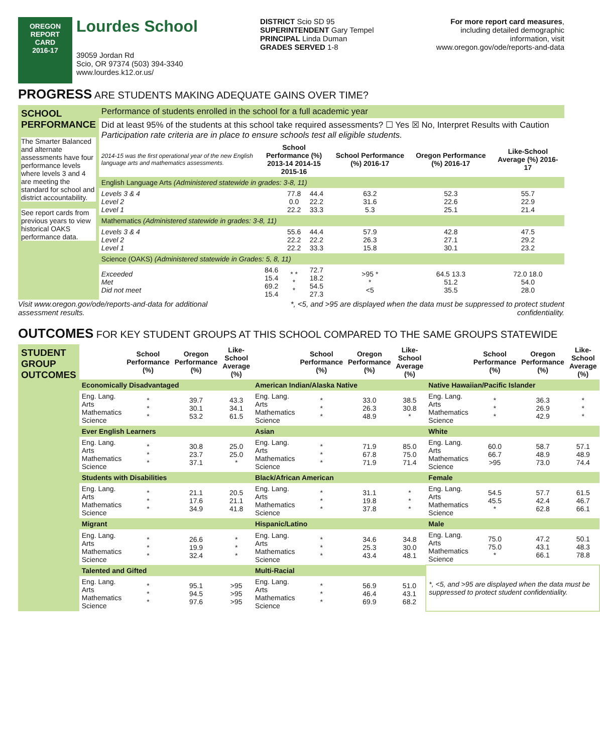OREGON
REPORT CARD
2016-17
Lourdes School
39059 Jordan Rd
Scio, OR 97374 (503) 394-3340
www.lourdes.k12.or.us/
DISTRICT Scio SD 95
SUPERINTENDENT Gary Tempel
PRINCIPAL Linda Duman
GRADES SERVED 1-8
For more report card measures,
including detailed demographic
information, visit
www.oregon.gov/ode/reports-and-data
PROGRESS ARE STUDENTS MAKING ADEQUATE GAINS OVER TIME?
| SCHOOL PERFORMANCE The Smarter Balanced and alternate assessments have four performance levels where levels 3 and 4 are meeting the standard for school and district accountability. See report cards from previous years to view historical OAKS performance data. | Performance of students enrolled in the school for a full academic year | | | | | | |
| | Did at least 95% of the students at this school take required assessments? ☐ Yes ☒ No, Interpret Results with Caution Participation rate criteria are in place to ensure schools test all eligible students. | | | | | | |
| | 2014-15 was the first operational year of the new English language arts and mathematics assessments. | School Performance (%) 2013-14 2014-15 2015-16 | | | School Performance (%) 2016-17 | Oregon Performance (%) 2016-17 | Like-School Average (%) 2016-17 |
| | English Language Arts (Administered statewide in grades: 3-8, 11) | | | | | | |
| | Levels 3 & 4 Level 2 Level 1 | | 77.8 0.0 22.2 | 44.4 22.2 33.3 | 63.2 31.6 5.3 | 52.3 22.6 25.1 | 55.7 22.9 21.4 |
| | Mathematics (Administered statewide in grades: 3-8, 11) | | | | | | |
| | Levels 3 & 4 Level 2 Level 1 | | 55.6 22.2 22.2 | 44.4 22.2 33.3 | 57.9 26.3 15.8 | 42.8 27.1 30.1 | 47.5 29.2 23.2 |
| | Science (OAKS) (Administered statewide in Grades: 5, 8, 11) | | | | | | |
| | Exceeded Met Did not meet | 84.6 15.4 69.2 15.4 | * * * * | 72.7 18.2 54.5 27.3 | >95 * * <5 | 64.5 13.3 51.2 35.5 | 72.0 18.0 54.0 28.0 |
Visit www.oregon.gov/ode/reports-and-data for additional
assessment results.
*, <5, and >95 are displayed when the data must be suppressed to protect student
confidentiality.
OUTCOMES FOR KEY STUDENT GROUPS AT THIS SCHOOL COMPARED TO THE SAME GROUPS STATEWIDE
| STUDENT GROUP OUTCOMES | | School Performance (%) | Oregon Performance (%) | Like-School Average (%) | | School Performance (%) | Oregon Performance (%) | Like-School Average (%) | | School Performance (%) | Oregon Performance (%) | Like-School Average (%) |
| | Economically Disadvantaged | | | | American Indian/Alaska Native | | | | Native Hawaiian/Pacific Islander | | | |
| | Eng. Lang. Arts Mathematics Science | * * * | 39.7 30.1 53.2 | 43.3 34.1 61.5 | Eng. Lang. Arts Mathematics Science | * * * | 33.0 26.3 48.9 | 38.5 30.8 * | Eng. Lang. Arts Mathematics Science | * * * | 36.3 26.9 42.9 | * * * |
| | Ever English Learners | | | | Asian | | | | White | | | |
| | Eng. Lang. Arts Mathematics Science | * * * | 30.8 23.7 37.1 | 25.0 25.0 * | Eng. Lang. Arts Mathematics Science | * * * | 71.9 67.8 71.9 | 85.0 75.0 71.4 | Eng. Lang. Arts Mathematics Science | 60.0 66.7 >95 | 58.7 48.9 73.0 | 57.1 48.9 74.4 |
| | Students with Disabilities | | | | Black/African American | | | | Female | | | |
| | Eng. Lang. Arts Mathematics Science | * * * | 21.1 17.6 34.9 | 20.5 21.1 41.8 | Eng. Lang. Arts Mathematics Science | * * * | 31.1 19.8 37.8 | * * * | Eng. Lang. Arts Mathematics Science | 54.5 45.5 * | 57.7 42.4 62.8 | 61.5 46.7 66.1 |
| | Migrant | | | | Hispanic/Latino | | | | Male | | | |
| | Eng. Lang. Arts Mathematics Science | * * * | 26.6 19.9 32.4 | * * * | Eng. Lang. Arts Mathematics Science | * * * | 34.6 25.3 43.4 | 34.8 30.0 48.1 | Eng. Lang. Arts Mathematics Science | 75.0 75.0 * | 47.2 43.1 66.1 | 50.1 48.3 78.8 |
| | Talented and Gifted | | | | Multi-Racial | | | | *, <5, and >95 are displayed when the data must be suppressed to protect student confidentiality. | | | |
| | Eng. Lang. Arts Mathematics Science | * * * | 95.1 94.5 97.6 | >95 >95 >95 | Eng. Lang. Arts Mathematics Science | * * * | 56.9 46.4 69.9 | 51.0 43.1 68.2 | | | | |